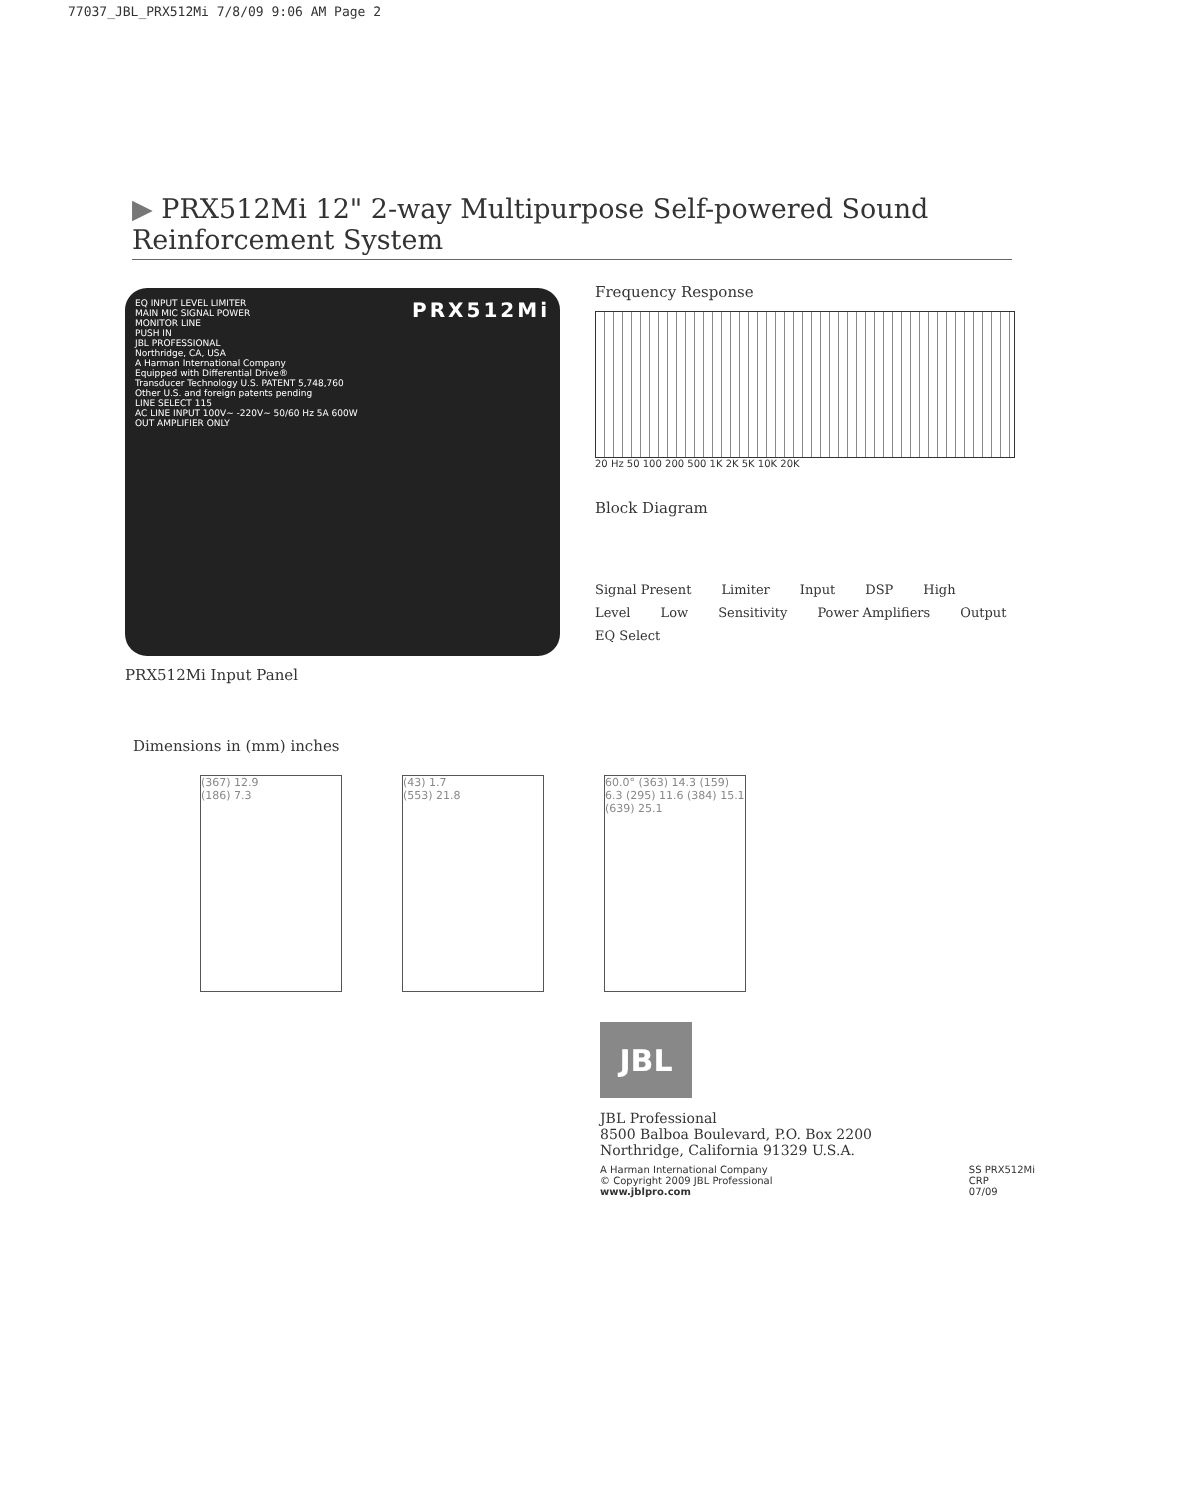77037_JBL_PRX512Mi 7/8/09 9:06 AM Page 2
▶ PRX512Mi 12" 2-way Multipurpose Self-powered Sound Reinforcement System
PRX512Mi EQ INPUT LEVEL LIMITER
MAIN MIC SIGNAL POWER
MONITOR LINE
PUSH IN
JBL PROFESSIONAL
Northridge, CA, USA
A Harman International Company
Equipped with Differential Drive®
Transducer Technology U.S. PATENT 5,748,760
Other U.S. and foreign patents pending
LINE SELECT 115
AC LINE INPUT 100V~ -220V~ 50/60 Hz 5A 600W
OUT AMPLIFIER ONLY
PRX512Mi Input Panel
Frequency Response
20 Hz 50 100 200 500 1K 2K 5K 10K 20K
Block Diagram
Signal Present Limiter Input DSP High Level Low Sensitivity Power Amplifiers Output EQ Select
Dimensions in (mm) inches
(367) 12.9
(186) 7.3
(43) 1.7
(553) 21.8
60.0° (363) 14.3 (159) 6.3 (295) 11.6 (384) 15.1
(639) 25.1
JBL
JBL Professional
8500 Balboa Boulevard, P.O. Box 2200
Northridge, California 91329 U.S.A.
A Harman International Company
© Copyright 2009 JBL Professional
www.jblpro.com
SS PRX512Mi
CRP
07/09